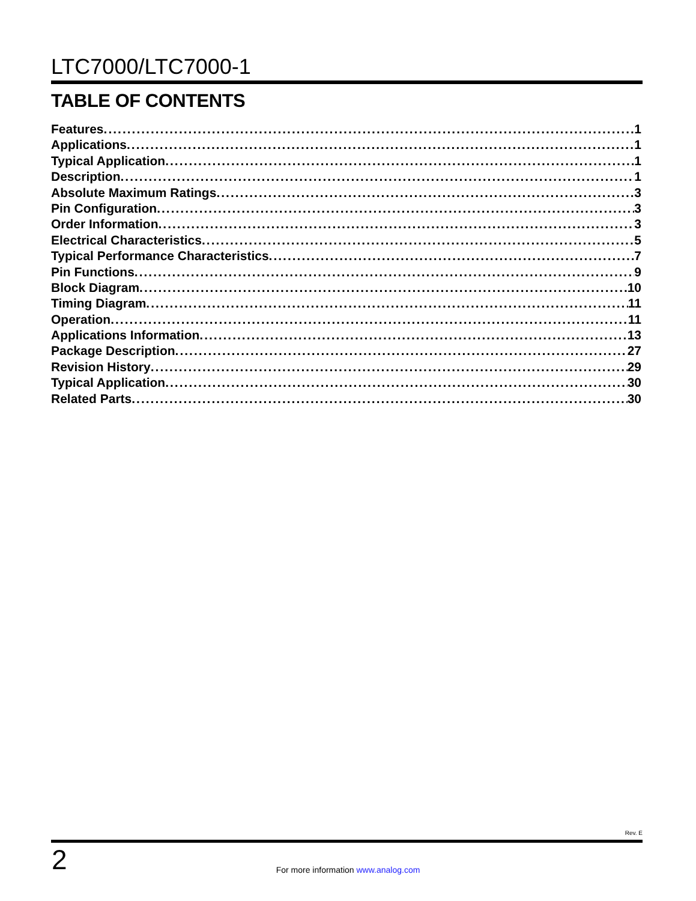LTC7000/LTC7000-1
TABLE OF CONTENTS
Features 1
Applications 1
Typical Application 1
Description 1
Absolute Maximum Ratings 3
Pin Configuration 3
Order Information 3
Electrical Characteristics 5
Typical Performance Characteristics 7
Pin Functions 9
Block Diagram 10
Timing Diagram 11
Operation 11
Applications Information 13
Package Description 27
Revision History 29
Typical Application 30
Related Parts 30
Rev. E
2
For more information www.analog.com